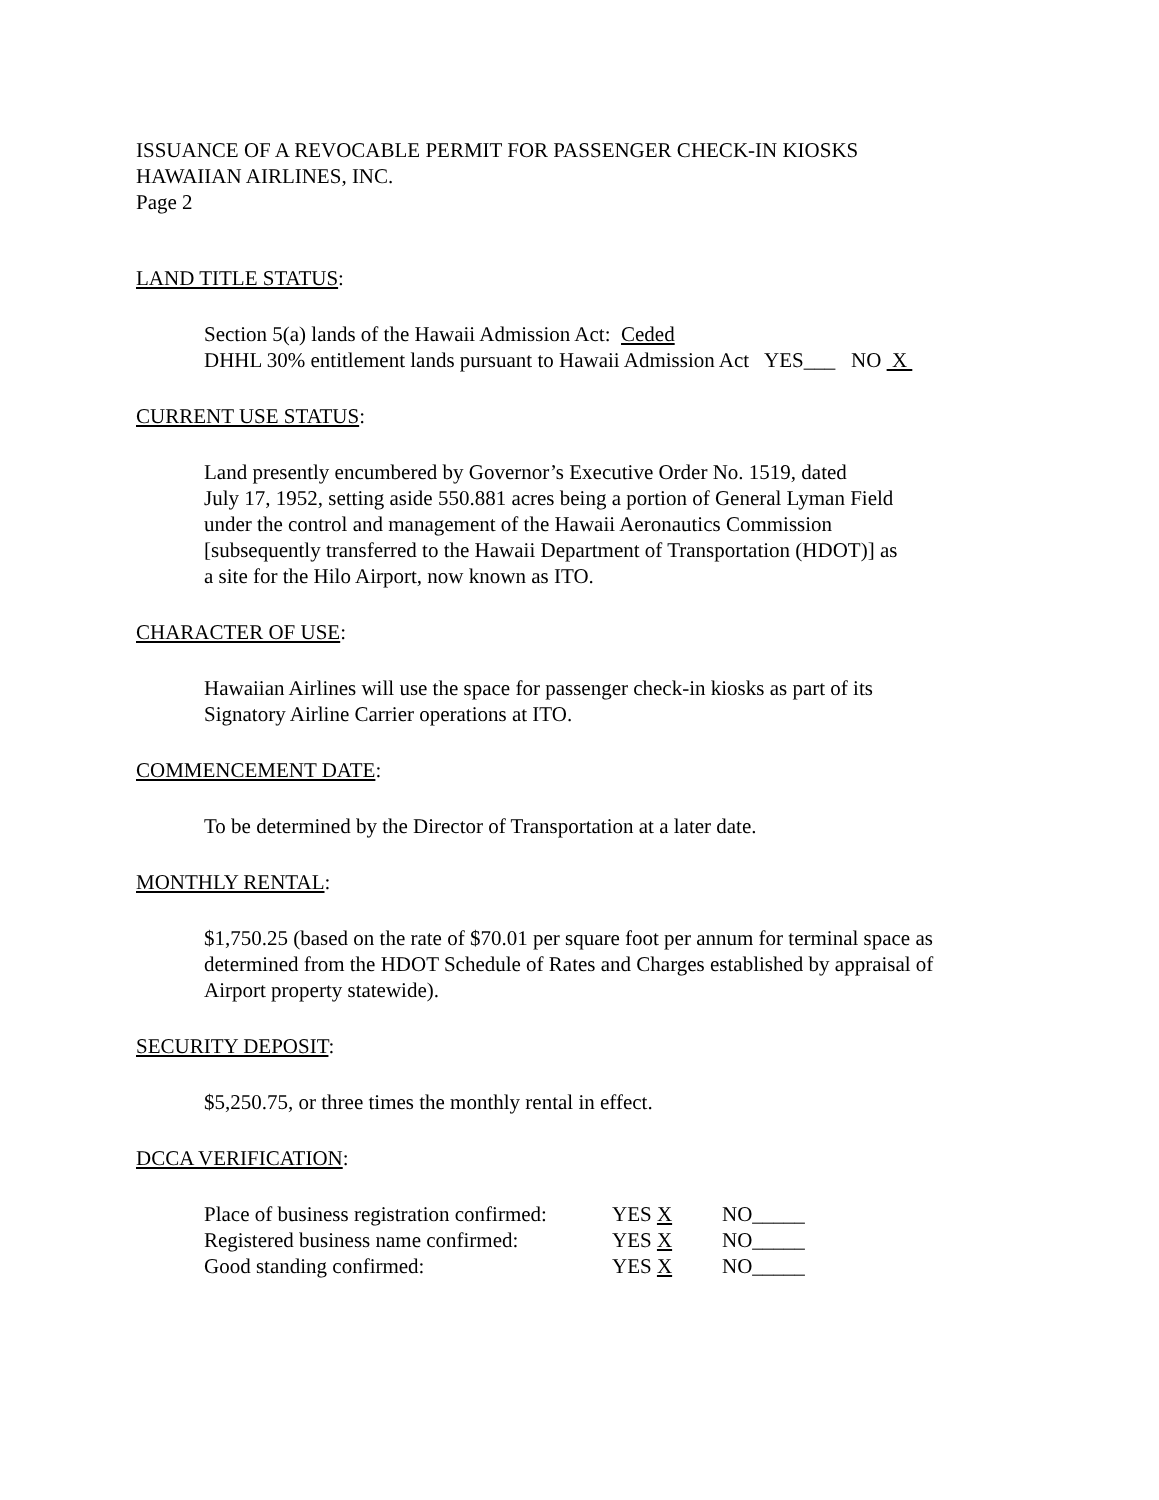ISSUANCE OF A REVOCABLE PERMIT FOR PASSENGER CHECK-IN KIOSKS
HAWAIIAN AIRLINES, INC.
Page 2
LAND TITLE STATUS:
Section 5(a) lands of the Hawaii Admission Act: Ceded
DHHL 30% entitlement lands pursuant to Hawaii Admission Act YES___ NO X
CURRENT USE STATUS:
Land presently encumbered by Governor’s Executive Order No. 1519, dated
July 17, 1952, setting aside 550.881 acres being a portion of General Lyman Field
under the control and management of the Hawaii Aeronautics Commission
[subsequently transferred to the Hawaii Department of Transportation (HDOT)] as
a site for the Hilo Airport, now known as ITO.
CHARACTER OF USE:
Hawaiian Airlines will use the space for passenger check-in kiosks as part of its
Signatory Airline Carrier operations at ITO.
COMMENCEMENT DATE:
To be determined by the Director of Transportation at a later date.
MONTHLY RENTAL:
$1,750.25 (based on the rate of $70.01 per square foot per annum for terminal space as
determined from the HDOT Schedule of Rates and Charges established by appraisal of
Airport property statewide).
SECURITY DEPOSIT:
$5,250.75, or three times the monthly rental in effect.
DCCA VERIFICATION:
| Place of business registration confirmed: | YES X | NO_____ |
| Registered business name confirmed: | YES X | NO_____ |
| Good standing confirmed: | YES X | NO_____ |